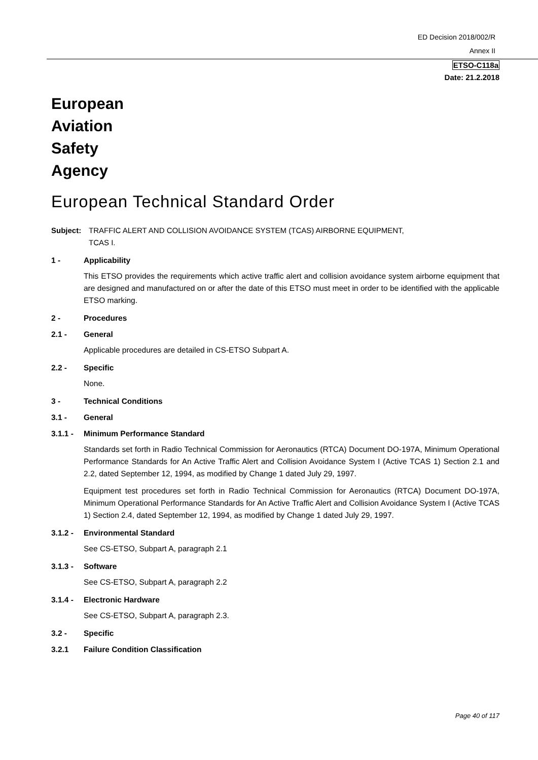ED Decision 2018/002/R
Annex II
ETSO-C118a
Date: 21.2.2018
European
Aviation
Safety
Agency
European Technical Standard Order
Subject: TRAFFIC ALERT AND COLLISION AVOIDANCE SYSTEM (TCAS) AIRBORNE EQUIPMENT,
TCAS I.
1 - Applicability
This ETSO provides the requirements which active traffic alert and collision avoidance system airborne equipment that are designed and manufactured on or after the date of this ETSO must meet in order to be identified with the applicable ETSO marking.
2 - Procedures
2.1 - General
Applicable procedures are detailed in CS-ETSO Subpart A.
2.2 - Specific
None.
3 - Technical Conditions
3.1 - General
3.1.1 - Minimum Performance Standard
Standards set forth in Radio Technical Commission for Aeronautics (RTCA) Document DO-197A, Minimum Operational Performance Standards for An Active Traffic Alert and Collision Avoidance System I (Active TCAS 1) Section 2.1 and 2.2, dated September 12, 1994, as modified by Change 1 dated July 29, 1997.
Equipment test procedures set forth in Radio Technical Commission for Aeronautics (RTCA) Document DO-197A, Minimum Operational Performance Standards for An Active Traffic Alert and Collision Avoidance System I (Active TCAS 1) Section 2.4, dated September 12, 1994, as modified by Change 1 dated July 29, 1997.
3.1.2 - Environmental Standard
See CS-ETSO, Subpart A, paragraph 2.1
3.1.3 - Software
See CS-ETSO, Subpart A, paragraph 2.2
3.1.4 - Electronic Hardware
See CS-ETSO, Subpart A, paragraph 2.3.
3.2 - Specific
3.2.1 Failure Condition Classification
Page 40 of 117